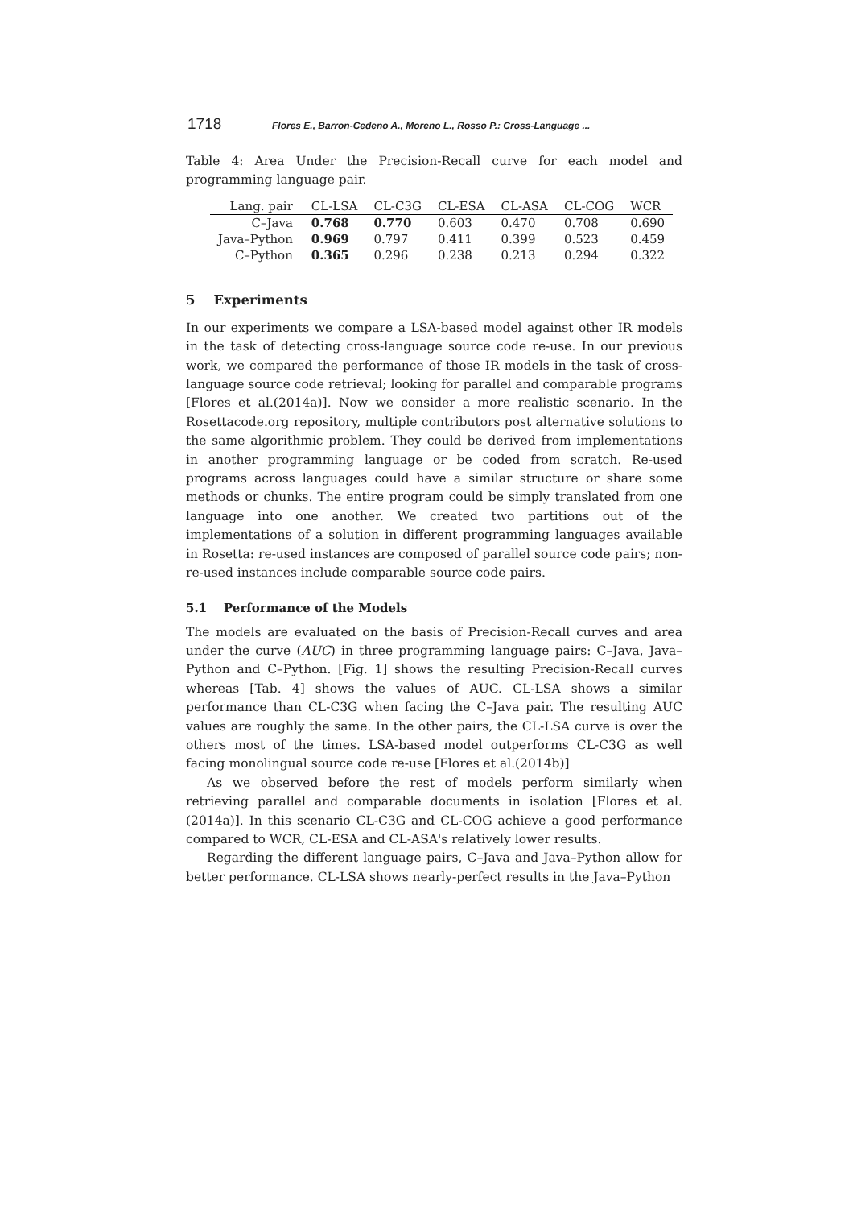1718 Flores E., Barron-Cedeno A., Moreno L., Rosso P.: Cross-Language ...
Table 4: Area Under the Precision-Recall curve for each model and programming language pair.
| Lang. pair | CL-LSA | CL-C3G | CL-ESA | CL-ASA | CL-COG | WCR |
| --- | --- | --- | --- | --- | --- | --- |
| C–Java | 0.768 | 0.770 | 0.603 | 0.470 | 0.708 | 0.690 |
| Java–Python | 0.969 | 0.797 | 0.411 | 0.399 | 0.523 | 0.459 |
| C–Python | 0.365 | 0.296 | 0.238 | 0.213 | 0.294 | 0.322 |
5 Experiments
In our experiments we compare a LSA-based model against other IR models in the task of detecting cross-language source code re-use. In our previous work, we compared the performance of those IR models in the task of cross-language source code retrieval; looking for parallel and comparable programs [Flores et al.(2014a)]. Now we consider a more realistic scenario. In the Rosettacode.org repository, multiple contributors post alternative solutions to the same algorithmic problem. They could be derived from implementations in another programming language or be coded from scratch. Re-used programs across languages could have a similar structure or share some methods or chunks. The entire program could be simply translated from one language into one another. We created two partitions out of the implementations of a solution in different programming languages available in Rosetta: re-used instances are composed of parallel source code pairs; non-re-used instances include comparable source code pairs.
5.1 Performance of the Models
The models are evaluated on the basis of Precision-Recall curves and area under the curve (AUC) in three programming language pairs: C–Java, Java–Python and C–Python. [Fig. 1] shows the resulting Precision-Recall curves whereas [Tab. 4] shows the values of AUC. CL-LSA shows a similar performance than CL-C3G when facing the C–Java pair. The resulting AUC values are roughly the same. In the other pairs, the CL-LSA curve is over the others most of the times. LSA-based model outperforms CL-C3G as well facing monolingual source code re-use [Flores et al.(2014b)]
As we observed before the rest of models perform similarly when retrieving parallel and comparable documents in isolation [Flores et al.(2014a)]. In this scenario CL-C3G and CL-COG achieve a good performance compared to WCR, CL-ESA and CL-ASA's relatively lower results.
Regarding the different language pairs, C–Java and Java–Python allow for better performance. CL-LSA shows nearly-perfect results in the Java–Python